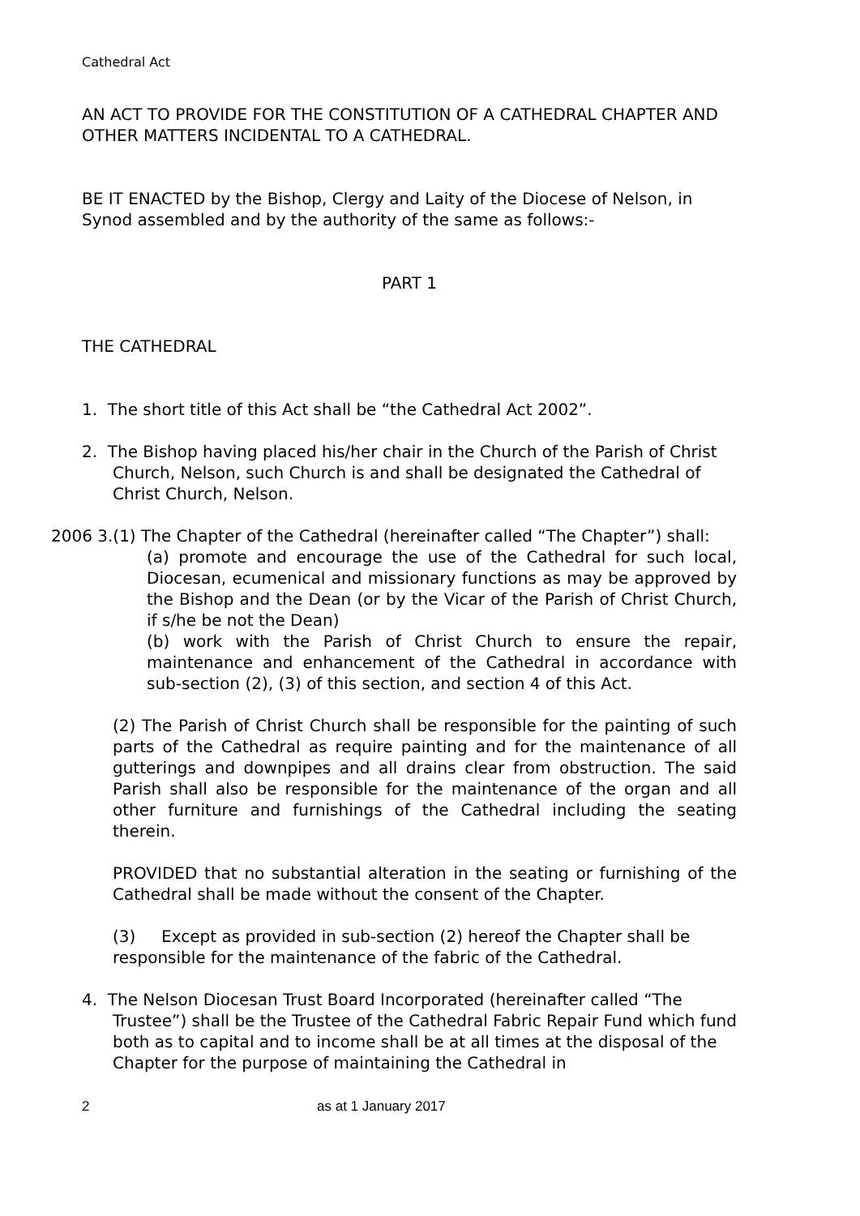Cathedral Act
AN ACT TO PROVIDE FOR THE CONSTITUTION OF A CATHEDRAL CHAPTER AND OTHER MATTERS INCIDENTAL TO A CATHEDRAL.
BE IT ENACTED by the Bishop, Clergy and Laity of the Diocese of Nelson, in Synod assembled and by the authority of the same as follows:-
PART 1
THE CATHEDRAL
1. The short title of this Act shall be “the Cathedral Act 2002”.
2. The Bishop having placed his/her chair in the Church of the Parish of Christ Church, Nelson, such Church is and shall be designated the Cathedral of Christ Church, Nelson.
2006 3.(1) The Chapter of the Cathedral (hereinafter called “The Chapter”) shall:
(a) promote and encourage the use of the Cathedral for such local, Diocesan, ecumenical and missionary functions as may be approved by the Bishop and the Dean (or by the Vicar of the Parish of Christ Church, if s/he be not the Dean)
(b) work with the Parish of Christ Church to ensure the repair, maintenance and enhancement of the Cathedral in accordance with sub-section (2), (3) of this section, and section 4 of this Act.
(2) The Parish of Christ Church shall be responsible for the painting of such parts of the Cathedral as require painting and for the maintenance of all gutterings and downpipes and all drains clear from obstruction. The said Parish shall also be responsible for the maintenance of the organ and all other furniture and furnishings of the Cathedral including the seating therein.
PROVIDED that no substantial alteration in the seating or furnishing of the Cathedral shall be made without the consent of the Chapter.
(3) Except as provided in sub-section (2) hereof the Chapter shall be responsible for the maintenance of the fabric of the Cathedral.
4. The Nelson Diocesan Trust Board Incorporated (hereinafter called “The Trustee”) shall be the Trustee of the Cathedral Fabric Repair Fund which fund both as to capital and to income shall be at all times at the disposal of the Chapter for the purpose of maintaining the Cathedral in
2 as at 1 January 2017